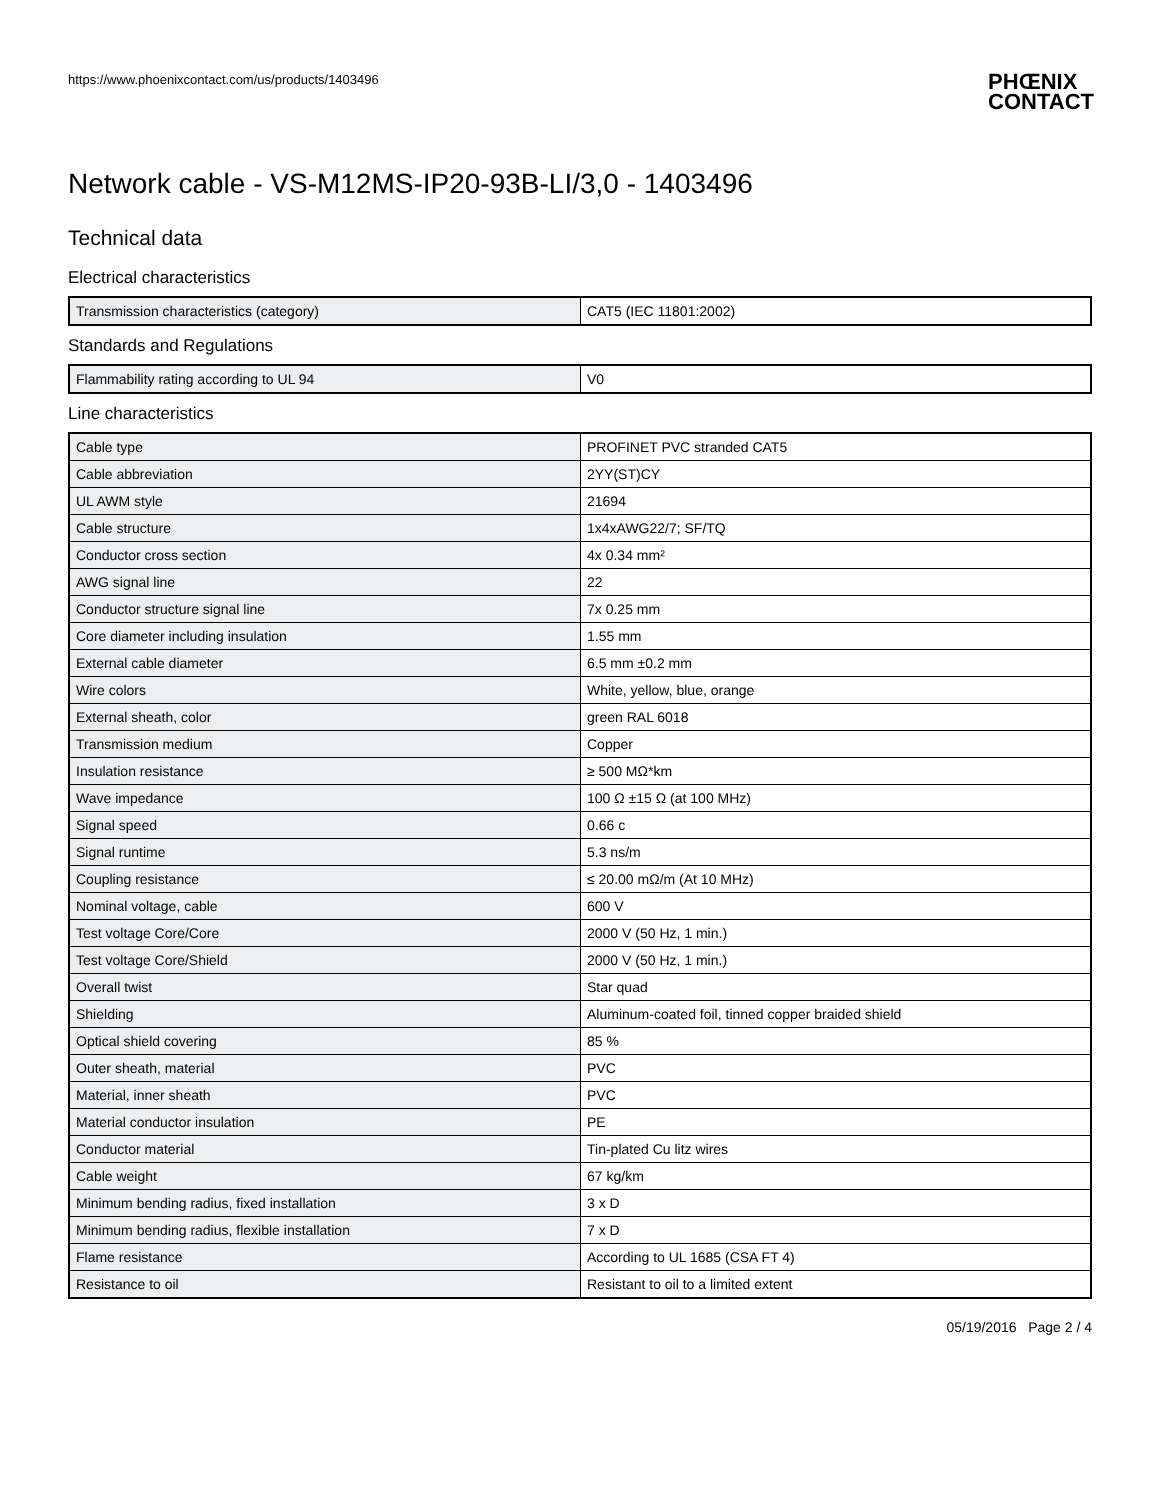https://www.phoenixcontact.com/us/products/1403496
PHŒNIX
CONTACT
Network cable - VS-M12MS-IP20-93B-LI/3,0 - 1403496
Technical data
Electrical characteristics
| Transmission characteristics (category) | CAT5 (IEC 11801:2002) |
Standards and Regulations
| Flammability rating according to UL 94 | V0 |
Line characteristics
| Cable type | PROFINET PVC stranded CAT5 |
| Cable abbreviation | 2YY(ST)CY |
| UL AWM style | 21694 |
| Cable structure | 1x4xAWG22/7; SF/TQ |
| Conductor cross section | 4x 0.34 mm² |
| AWG signal line | 22 |
| Conductor structure signal line | 7x 0.25 mm |
| Core diameter including insulation | 1.55 mm |
| External cable diameter | 6.5 mm ±0.2 mm |
| Wire colors | White, yellow, blue, orange |
| External sheath, color | green RAL 6018 |
| Transmission medium | Copper |
| Insulation resistance | ≥ 500 MΩ*km |
| Wave impedance | 100 Ω ±15 Ω (at 100 MHz) |
| Signal speed | 0.66 c |
| Signal runtime | 5.3 ns/m |
| Coupling resistance | ≤ 20.00 mΩ/m (At 10 MHz) |
| Nominal voltage, cable | 600 V |
| Test voltage Core/Core | 2000 V (50 Hz, 1 min.) |
| Test voltage Core/Shield | 2000 V (50 Hz, 1 min.) |
| Overall twist | Star quad |
| Shielding | Aluminum-coated foil, tinned copper braided shield |
| Optical shield covering | 85 % |
| Outer sheath, material | PVC |
| Material, inner sheath | PVC |
| Material conductor insulation | PE |
| Conductor material | Tin-plated Cu litz wires |
| Cable weight | 67 kg/km |
| Minimum bending radius, fixed installation | 3 x D |
| Minimum bending radius, flexible installation | 7 x D |
| Flame resistance | According to UL 1685 (CSA FT 4) |
| Resistance to oil | Resistant to oil to a limited extent |
05/19/2016 Page 2 / 4